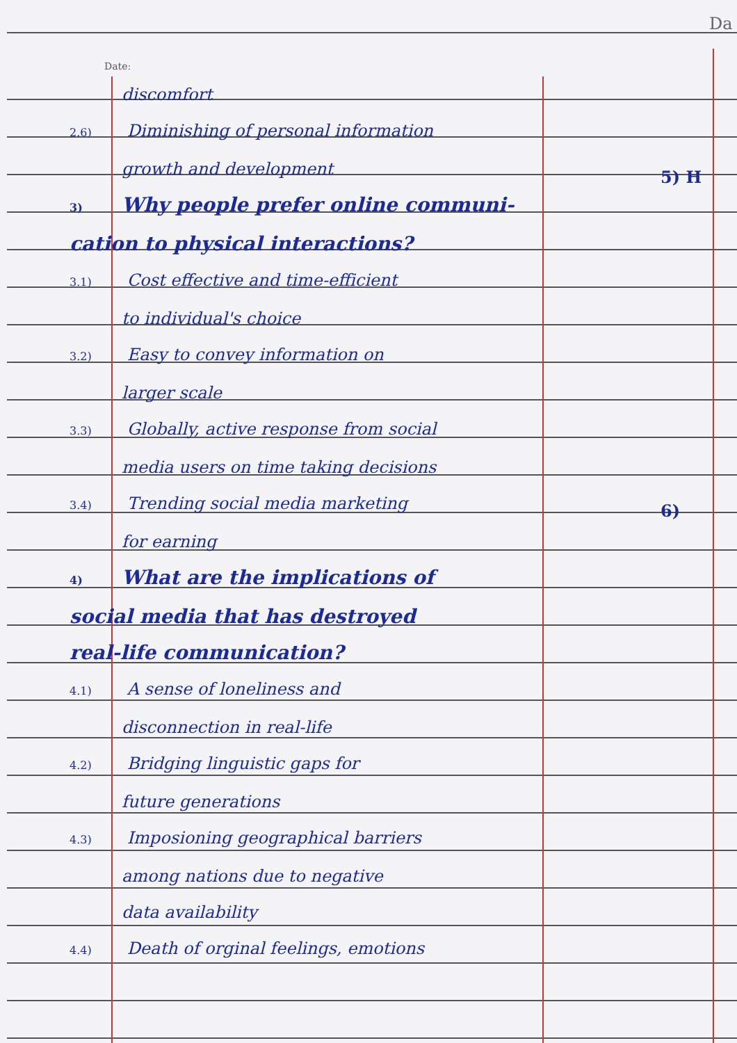5) H
6)
Da
Date:
discomfort
2.6) Diminishing of personal information
growth and development
3) Why people prefer online communi-
cation to physical interactions?
3.1) Cost effective and time-efficient
to individual's choice
3.2) Easy to convey information on
larger scale
3.3) Globally, active response from social
media users on time taking decisions
3.4) Trending social media marketing
for earning
4) What are the implications of
social media that has destroyed
real-life communication?
4.1) A sense of loneliness and
disconnection in real-life
4.2) Bridging linguistic gaps for
future generations
4.3) Imposioning geographical barriers
among nations due to negative
data availability
4.4) Death of orginal feelings, emotions